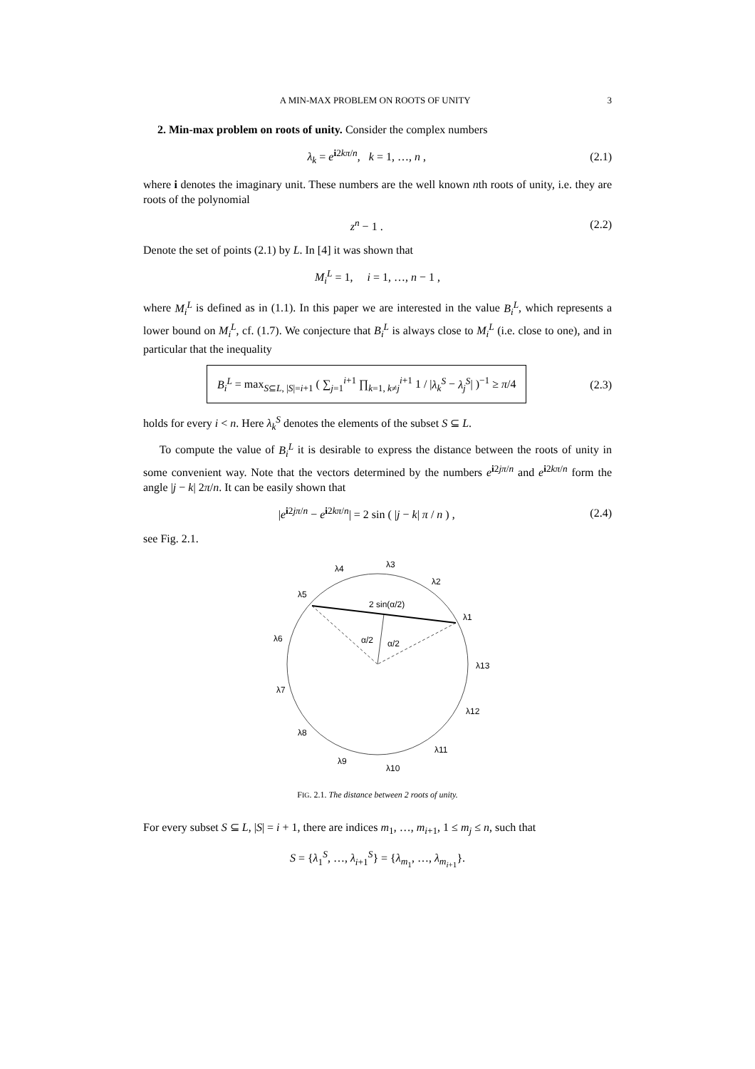A MIN-MAX PROBLEM ON ROOTS OF UNITY 3
2. Min-max problem on roots of unity. Consider the complex numbers
λ<sub>k</sub> = e<sup>i2kπ/n</sup>, k = 1, …, n , (2.1)
where i denotes the imaginary unit. These numbers are the well known nth roots of unity, i.e. they are roots of the polynomial
z<sup>n</sup> − 1 . (2.2)
Denote the set of points (2.1) by L. In [4] it was shown that
M<sub>i</sub><sup>L</sup> = 1, i = 1, …, n − 1 ,
where M<sub>i</sub><sup>L</sup> is defined as in (1.1). In this paper we are interested in the value B<sub>i</sub><sup>L</sup>, which represents a lower bound on M<sub>i</sub><sup>L</sup>, cf. (1.7). We conjecture that B<sub>i</sub><sup>L</sup> is always close to M<sub>i</sub><sup>L</sup> (i.e. close to one), and in particular that the inequality
B<sub>i</sub><sup>L</sup> = max<sub>S⊆L, |S|=i+1</sub> ( ∑<sub>j=1</sub><sup>i+1</sup> ∏<sub>k=1, k≠j</sub><sup>i+1</sup> 1 / |λ<sub>k</sub><sup>S</sup> − λ<sub>j</sub><sup>S</sup>| )<sup>−1</sup> ≥ π/4 (2.3)
holds for every i < n. Here λ<sub>k</sub><sup>S</sup> denotes the elements of the subset S ⊆ L.
To compute the value of B<sub>i</sub><sup>L</sup> it is desirable to express the distance between the roots of unity in some convenient way. Note that the vectors determined by the numbers e<sup>i2jπ/n</sup> and e<sup>i2kπ/n</sup> form the angle |j − k| 2π/n. It can be easily shown that
|e<sup>i2jπ/n</sup> − e<sup>i2kπ/n</sup>| = 2 sin ( |j − k| π / n ) , (2.4)
see Fig. 2.1.
2 sin(α/2)
α/2
α/2
λ3
λ4
λ2
λ5
λ1
λ6
λ13
λ7
λ12
λ8
λ11
λ9
λ10
FIG. 2.1. The distance between 2 roots of unity.
For every subset S ⊆ L, |S| = i + 1, there are indices m<sub>1</sub>, …, m<sub>i+1</sub>, 1 ≤ m<sub>j</sub> ≤ n, such that
S = {λ<sub>1</sub><sup>S</sup>, …, λ<sub>i+1</sub><sup>S</sup>} = {λ<sub>m<sub>1</sub></sub>, …, λ<sub>m<sub>i+1</sub></sub>}.